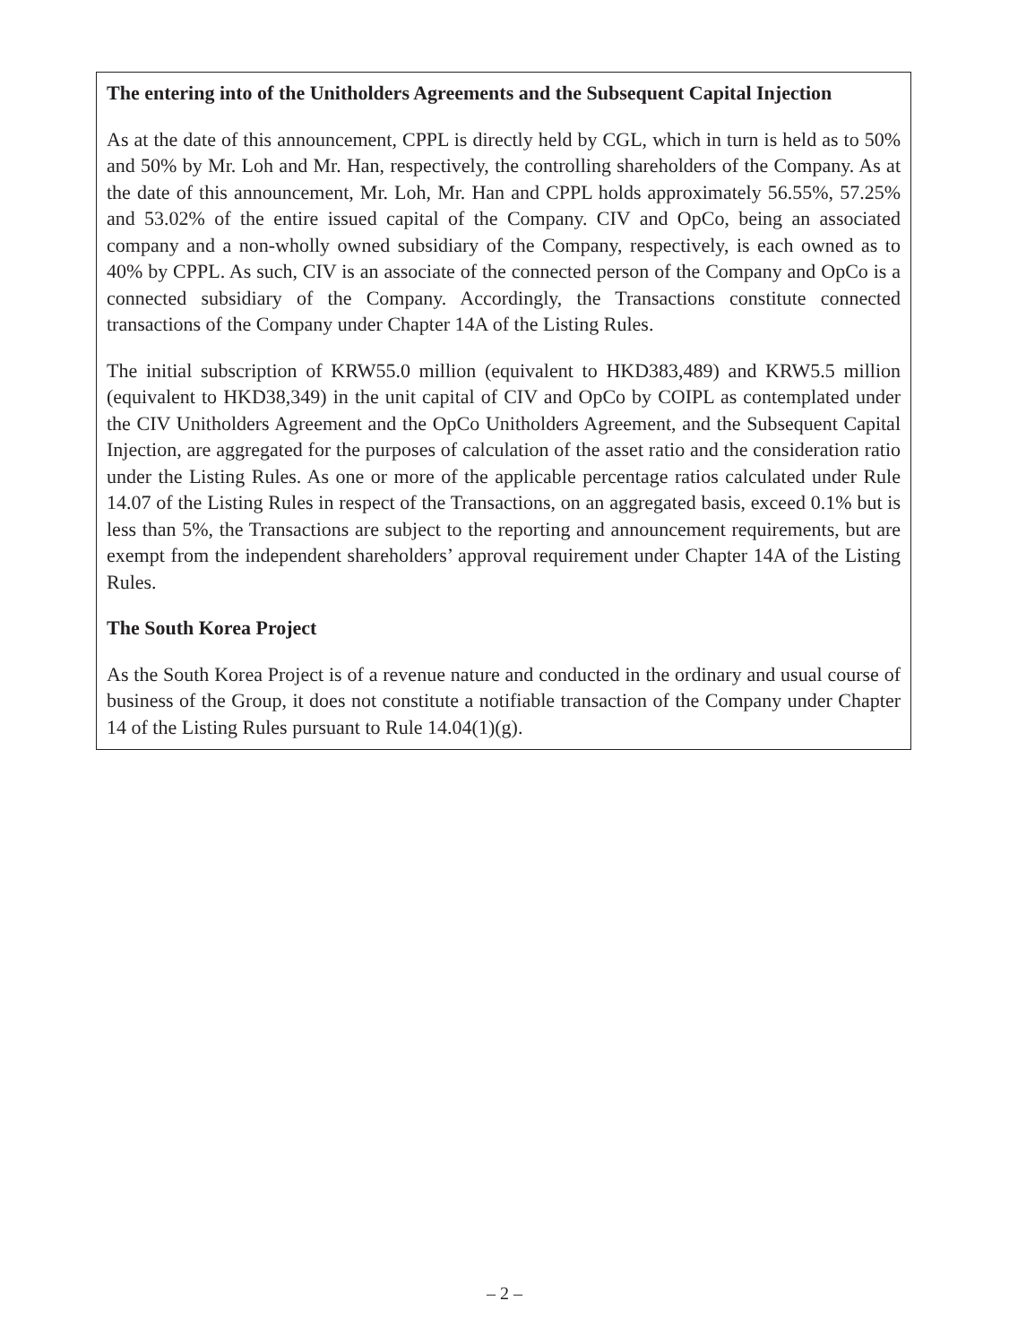The entering into of the Unitholders Agreements and the Subsequent Capital Injection
As at the date of this announcement, CPPL is directly held by CGL, which in turn is held as to 50% and 50% by Mr. Loh and Mr. Han, respectively, the controlling shareholders of the Company. As at the date of this announcement, Mr. Loh, Mr. Han and CPPL holds approximately 56.55%, 57.25% and 53.02% of the entire issued capital of the Company. CIV and OpCo, being an associated company and a non-wholly owned subsidiary of the Company, respectively, is each owned as to 40% by CPPL. As such, CIV is an associate of the connected person of the Company and OpCo is a connected subsidiary of the Company. Accordingly, the Transactions constitute connected transactions of the Company under Chapter 14A of the Listing Rules.
The initial subscription of KRW55.0 million (equivalent to HKD383,489) and KRW5.5 million (equivalent to HKD38,349) in the unit capital of CIV and OpCo by COIPL as contemplated under the CIV Unitholders Agreement and the OpCo Unitholders Agreement, and the Subsequent Capital Injection, are aggregated for the purposes of calculation of the asset ratio and the consideration ratio under the Listing Rules. As one or more of the applicable percentage ratios calculated under Rule 14.07 of the Listing Rules in respect of the Transactions, on an aggregated basis, exceed 0.1% but is less than 5%, the Transactions are subject to the reporting and announcement requirements, but are exempt from the independent shareholders’ approval requirement under Chapter 14A of the Listing Rules.
The South Korea Project
As the South Korea Project is of a revenue nature and conducted in the ordinary and usual course of business of the Group, it does not constitute a notifiable transaction of the Company under Chapter 14 of the Listing Rules pursuant to Rule 14.04(1)(g).
– 2 –